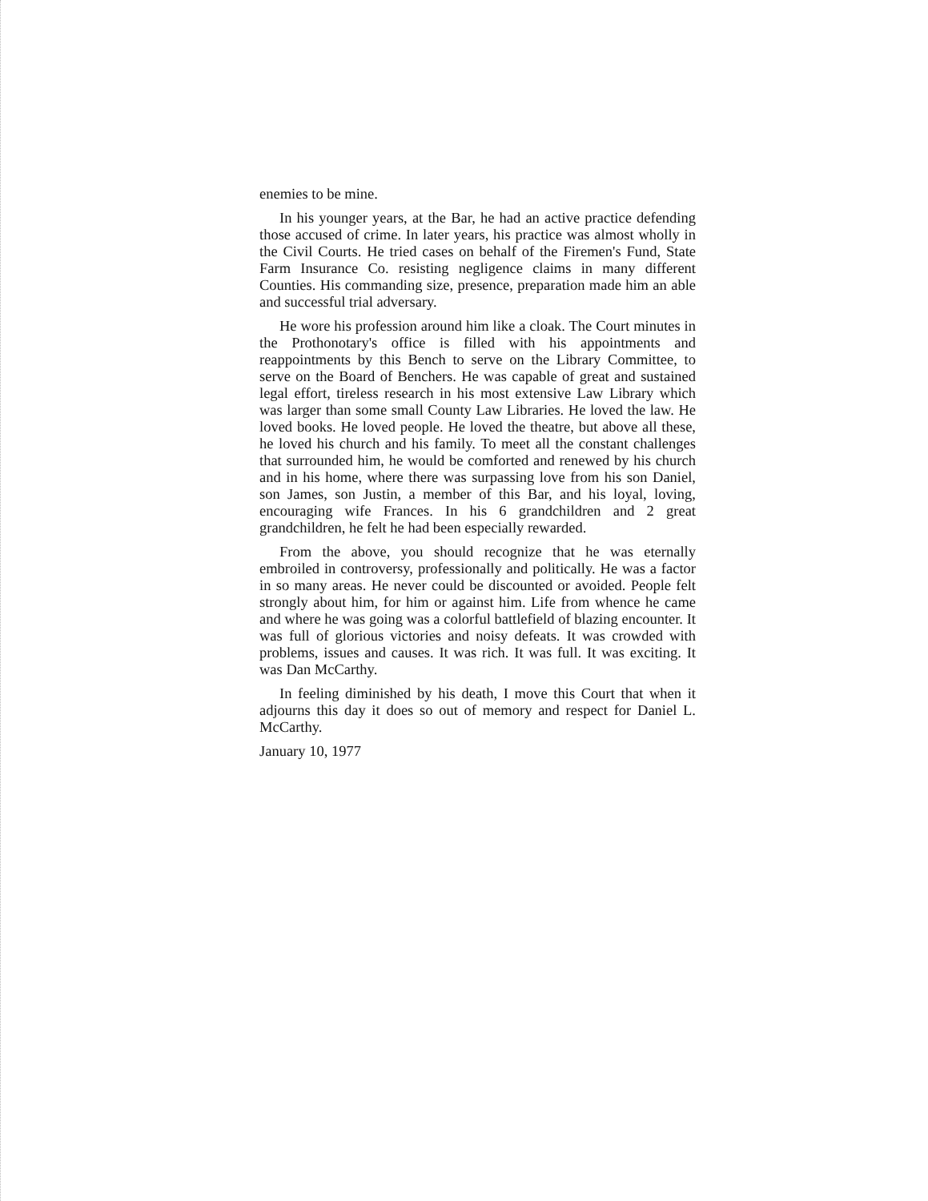enemies to be mine.
In his younger years, at the Bar, he had an active practice defending those accused of crime. In later years, his practice was almost wholly in the Civil Courts. He tried cases on behalf of the Firemen's Fund, State Farm Insurance Co. resisting negligence claims in many different Counties. His commanding size, presence, preparation made him an able and successful trial adversary.
He wore his profession around him like a cloak. The Court minutes in the Prothonotary's office is filled with his appointments and reappointments by this Bench to serve on the Library Committee, to serve on the Board of Benchers. He was capable of great and sustained legal effort, tireless research in his most extensive Law Library which was larger than some small County Law Libraries. He loved the law. He loved books. He loved people. He loved the theatre, but above all these, he loved his church and his family. To meet all the constant challenges that surrounded him, he would be comforted and renewed by his church and in his home, where there was surpassing love from his son Daniel, son James, son Justin, a member of this Bar, and his loyal, loving, encouraging wife Frances. In his 6 grandchildren and 2 great grandchildren, he felt he had been especially rewarded.
From the above, you should recognize that he was eternally embroiled in controversy, professionally and politically. He was a factor in so many areas. He never could be discounted or avoided. People felt strongly about him, for him or against him. Life from whence he came and where he was going was a colorful battlefield of blazing encounter. It was full of glorious victories and noisy defeats. It was crowded with problems, issues and causes. It was rich. It was full. It was exciting. It was Dan McCarthy.
In feeling diminished by his death, I move this Court that when it adjourns this day it does so out of memory and respect for Daniel L. McCarthy.
January 10, 1977